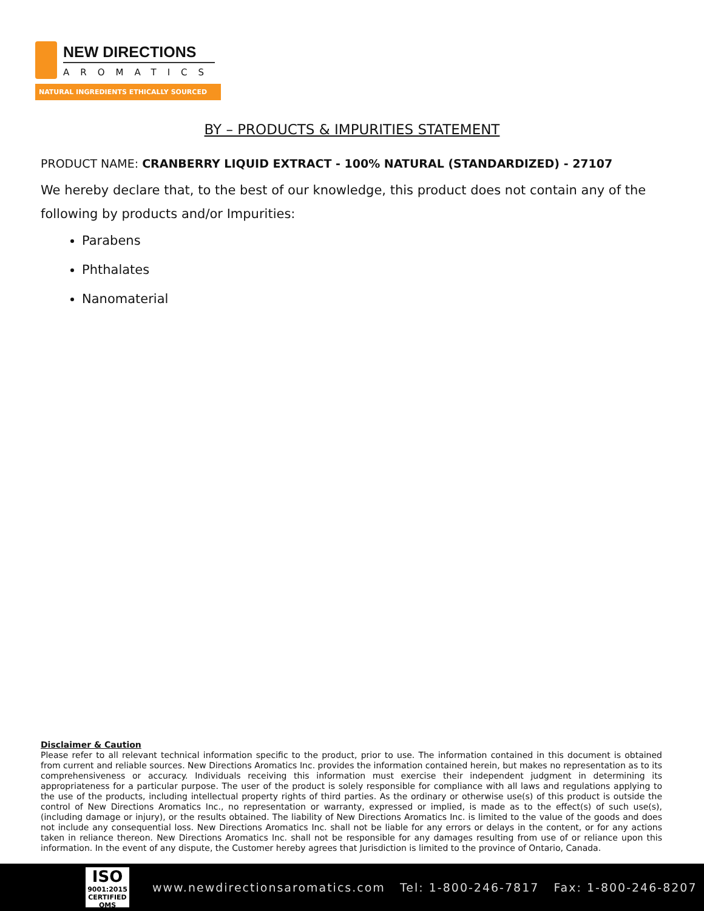NEW DIRECTIONS
AROMATICS
NATURAL INGREDIENTS ETHICALLY SOURCED
BY – PRODUCTS & IMPURITIES STATEMENT
PRODUCT NAME: CRANBERRY LIQUID EXTRACT - 100% NATURAL (STANDARDIZED) - 27107
We hereby declare that, to the best of our knowledge, this product does not contain any of the following by products and/or Impurities:
Parabens
Phthalates
Nanomaterial
Disclaimer & Caution
Please refer to all relevant technical information specific to the product, prior to use. The information contained in this document is obtained from current and reliable sources. New Directions Aromatics Inc. provides the information contained herein, but makes no representation as to its comprehensiveness or accuracy. Individuals receiving this information must exercise their independent judgment in determining its appropriateness for a particular purpose. The user of the product is solely responsible for compliance with all laws and regulations applying to the use of the products, including intellectual property rights of third parties. As the ordinary or otherwise use(s) of this product is outside the control of New Directions Aromatics Inc., no representation or warranty, expressed or implied, is made as to the effect(s) of such use(s), (including damage or injury), or the results obtained. The liability of New Directions Aromatics Inc. is limited to the value of the goods and does not include any consequential loss. New Directions Aromatics Inc. shall not be liable for any errors or delays in the content, or for any actions taken in reliance thereon. New Directions Aromatics Inc. shall not be responsible for any damages resulting from use of or reliance upon this information. In the event of any dispute, the Customer hereby agrees that Jurisdiction is limited to the province of Ontario, Canada.
ISO
9001:2015
CERTIFIED QMS
www.newdirectionsaromatics.com Tel: 1-800-246-7817 Fax: 1-800-246-8207